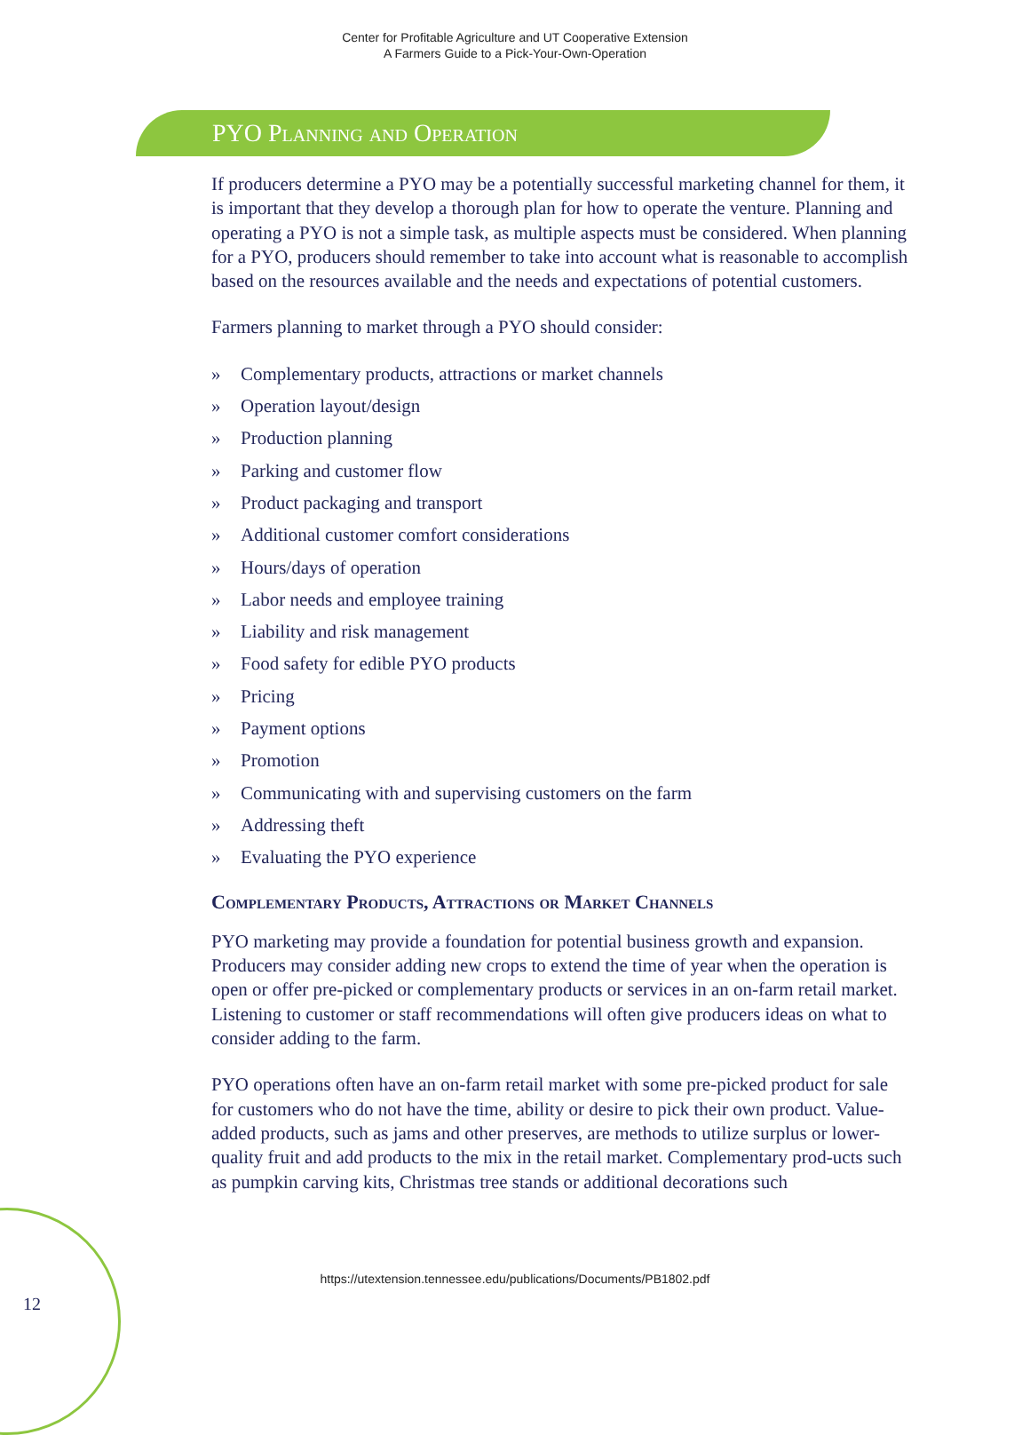Center for Profitable Agriculture and UT Cooperative Extension
A Farmers Guide to a Pick-Your-Own-Operation
PYO Planning and Operation
If producers determine a PYO may be a potentially successful marketing channel for them, it is important that they develop a thorough plan for how to operate the venture. Planning and operating a PYO is not a simple task, as multiple aspects must be considered. When planning for a PYO, producers should remember to take into account what is reasonable to accomplish based on the resources available and the needs and expectations of potential customers.
Farmers planning to market through a PYO should consider:
» Complementary products, attractions or market channels
» Operation layout/design
» Production planning
» Parking and customer flow
» Product packaging and transport
» Additional customer comfort considerations
» Hours/days of operation
» Labor needs and employee training
» Liability and risk management
» Food safety for edible PYO products
» Pricing
» Payment options
» Promotion
» Communicating with and supervising customers on the farm
» Addressing theft
» Evaluating the PYO experience
Complementary Products, Attractions or Market Channels
PYO marketing may provide a foundation for potential business growth and expansion. Producers may consider adding new crops to extend the time of year when the operation is open or offer pre-picked or complementary products or services in an on-farm retail market. Listening to customer or staff recommendations will often give producers ideas on what to consider adding to the farm.
PYO operations often have an on-farm retail market with some pre-picked product for sale for customers who do not have the time, ability or desire to pick their own product. Value-added products, such as jams and other preserves, are methods to utilize surplus or lower-quality fruit and add products to the mix in the retail market. Complementary prod-ucts such as pumpkin carving kits, Christmas tree stands or additional decorations such
https://utextension.tennessee.edu/publications/Documents/PB1802.pdf
12